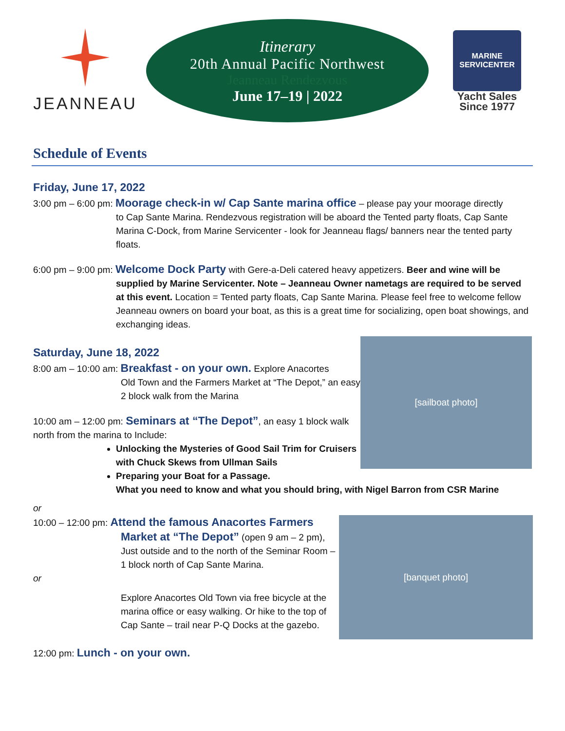JEANNEAU
Itinerary
20th Annual Pacific Northwest
Jeanneau Rendezvous
June 17–19 | 2022
MARINE SERVICENTER
Yacht Sales
Since 1977
Schedule of Events
Friday, June 17, 2022
3:00 pm – 6:00 pm: Moorage check-in w/ Cap Sante marina office – please pay your moorage directly
to Cap Sante Marina. Rendezvous registration will be aboard the Tented party floats, Cap Sante Marina C-Dock, from Marine Servicenter - look for Jeanneau flags/ banners near the tented party floats.
6:00 pm – 9:00 pm: Welcome Dock Party with Gere-a-Deli catered heavy appetizers. Beer and wine will be
supplied by Marine Servicenter. Note – Jeanneau Owner nametags are required to be served at this event. Location = Tented party floats, Cap Sante Marina. Please feel free to welcome fellow Jeanneau owners on board your boat, as this is a great time for socializing, open boat showings, and exchanging ideas.
[sailboat photo]
Saturday, June 18, 2022
8:00 am – 10:00 am: Breakfast - on your own. Explore Anacortes
Old Town and the Farmers Market at “The Depot,” an easy 2 block walk from the Marina
10:00 am – 12:00 pm: Seminars at “The Depot”, an easy 1 block walk north from the marina to Include:
Unlocking the Mysteries of Good Sail Trim for Cruisers with Chuck Skews from Ullman Sails
Preparing your Boat for a Passage.
What you need to know and what you should bring, with Nigel Barron from CSR Marine
or
[banquet photo]
10:00 – 12:00 pm: Attend the famous Anacortes Farmers
Market at “The Depot” (open 9 am – 2 pm), Just outside and to the north of the Seminar Room – 1 block north of Cap Sante Marina.
or
Explore Anacortes Old Town via free bicycle at the marina office or easy walking. Or hike to the top of Cap Sante – trail near P-Q Docks at the gazebo.
12:00 pm: Lunch - on your own.